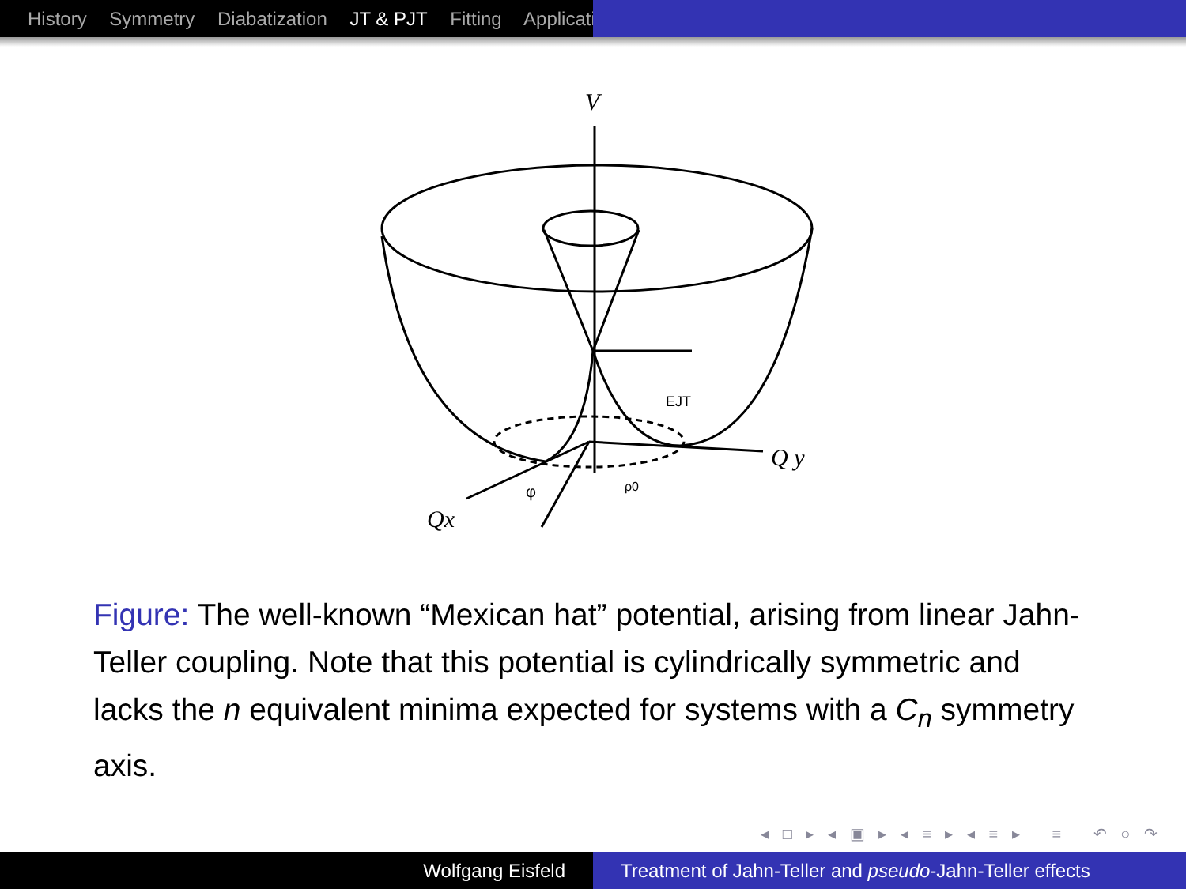History Symmetry Diabatization JT & PJT Fitting Applicati
V
Q y
Qx
EJT
ρ0
φ
Figure: The well-known “Mexican hat” potential, arising from linear Jahn-Teller coupling. Note that this potential is cylindrically symmetric and lacks the n equivalent minima expected for systems with a C<sub>n</sub> symmetry axis.
◂ □ ▸ ◂ ▣ ▸ ◂ ≡ ▸ ◂ ≡ ▸ ≡ ↶ ○ ↷
Wolfgang Eisfeld Treatment of Jahn-Teller and pseudo-Jahn-Teller effects